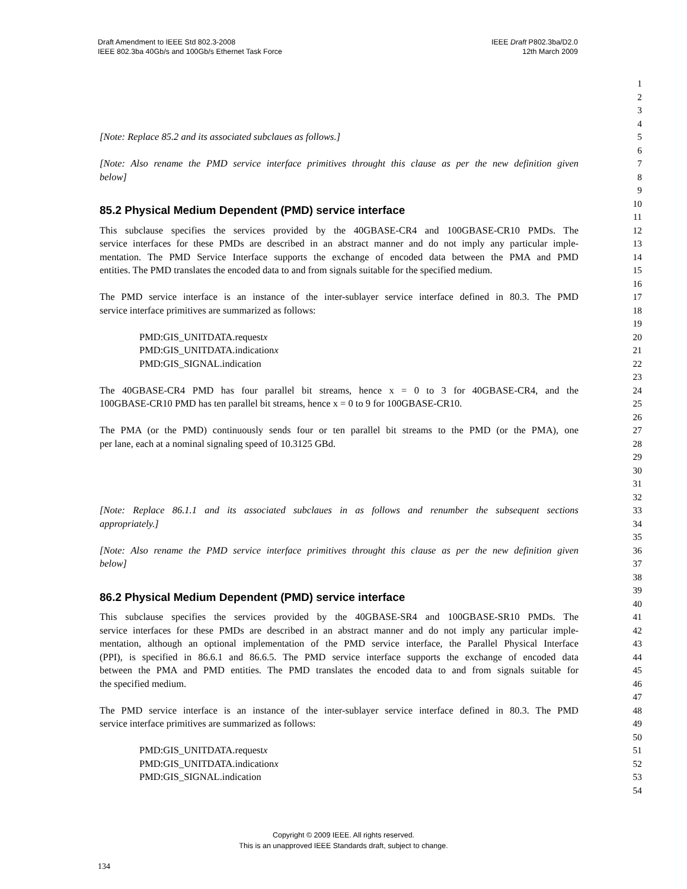Draft Amendment to IEEE Std 802.3-2008
IEEE 802.3ba 40Gb/s and 100Gb/s Ethernet Task Force
IEEE Draft P802.3ba/D2.0
12th March 2009
1
2
3
4
[Note: Replace 85.2 and its associated subclaues as follows.] 5
6
[Note: Also rename the PMD service interface primitives throught this clause as per the new definition given 7
below] 8
9
85.2 Physical Medium Dependent (PMD) service interface 10
11
This subclause specifies the services provided by the 40GBASE-CR4 and 100GBASE-CR10 PMDs. The 12
service interfaces for these PMDs are described in an abstract manner and do not imply any particular imple- 13
mentation. The PMD Service Interface supports the exchange of encoded data between the PMA and PMD 14
entities. The PMD translates the encoded data to and from signals suitable for the specified medium. 15
16
The PMD service interface is an instance of the inter-sublayer service interface defined in 80.3. The PMD 17
service interface primitives are summarized as follows: 18
19
PMD:GIS_UNITDATA.requestx 20
PMD:GIS_UNITDATA.indicationx 21
PMD:GIS_SIGNAL.indication 22
23
The 40GBASE-CR4 PMD has four parallel bit streams, hence x = 0 to 3 for 40GBASE-CR4, and the 24
100GBASE-CR10 PMD has ten parallel bit streams, hence x = 0 to 9 for 100GBASE-CR10. 25
26
The PMA (or the PMD) continuously sends four or ten parallel bit streams to the PMD (or the PMA), one 27
per lane, each at a nominal signaling speed of 10.3125 GBd. 28
29
30
31
32
[Note: Replace 86.1.1 and its associated subclaues in as follows and renumber the subsequent sections 33
appropriately.] 34
35
[Note: Also rename the PMD service interface primitives throught this clause as per the new definition given 36
below] 37
38
86.2 Physical Medium Dependent (PMD) service interface 39
40
This subclause specifies the services provided by the 40GBASE-SR4 and 100GBASE-SR10 PMDs. The 41
service interfaces for these PMDs are described in an abstract manner and do not imply any particular imple- 42
mentation, although an optional implementation of the PMD service interface, the Parallel Physical Interface 43
(PPI), is specified in 86.6.1 and 86.6.5. The PMD service interface supports the exchange of encoded data 44
between the PMA and PMD entities. The PMD translates the encoded data to and from signals suitable for 45
the specified medium. 46
47
The PMD service interface is an instance of the inter-sublayer service interface defined in 80.3. The PMD 48
service interface primitives are summarized as follows: 49
50
PMD:GIS_UNITDATA.requestx 51
PMD:GIS_UNITDATA.indicationx 52
PMD:GIS_SIGNAL.indication 53
54
Copyright © 2009 IEEE. All rights reserved.
This is an unapproved IEEE Standards draft, subject to change.
134